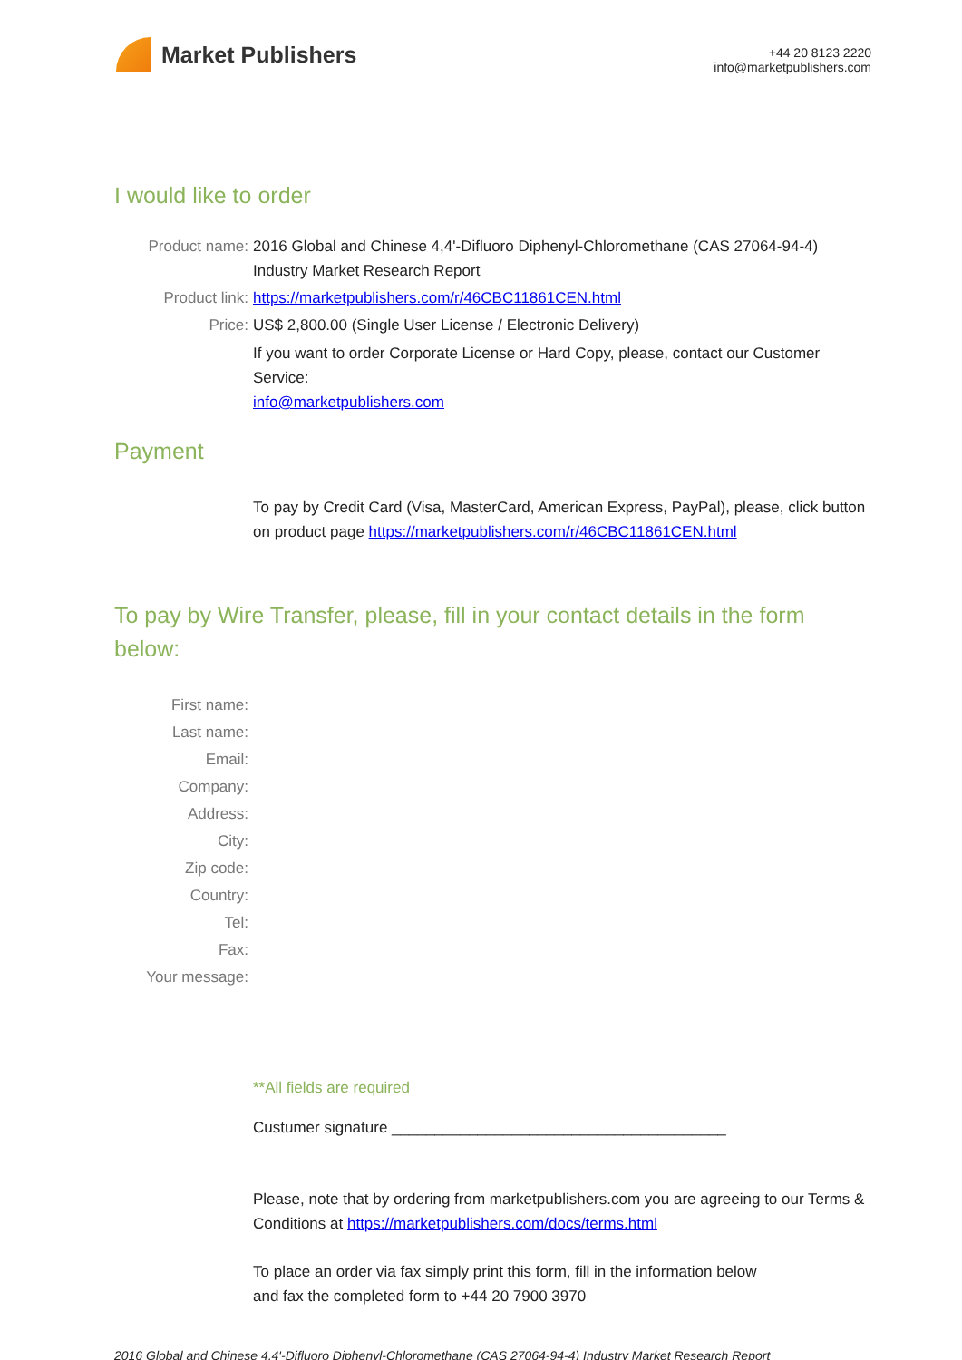Market Publishers
+44 20 8123 2220
info@marketpublishers.com
I would like to order
Product name: 2016 Global and Chinese 4,4'-Difluoro Diphenyl-Chloromethane (CAS 27064-94-4) Industry Market Research Report
Product link: https://marketpublishers.com/r/46CBC11861CEN.html
Price: US$ 2,800.00 (Single User License / Electronic Delivery)
If you want to order Corporate License or Hard Copy, please, contact our Customer Service:
info@marketpublishers.com
Payment
To pay by Credit Card (Visa, MasterCard, American Express, PayPal), please, click button on product page https://marketpublishers.com/r/46CBC11861CEN.html
To pay by Wire Transfer, please, fill in your contact details in the form below:
First name:
Last name:
Email:
Company:
Address:
City:
Zip code:
Country:
Tel:
Fax:
Your message:
**All fields are required
Custumer signature _______________________________________
Please, note that by ordering from marketpublishers.com you are agreeing to our Terms & Conditions at https://marketpublishers.com/docs/terms.html
To place an order via fax simply print this form, fill in the information below
and fax the completed form to +44 20 7900 3970
2016 Global and Chinese 4,4'-Difluoro Diphenyl-Chloromethane (CAS 27064-94-4) Industry Market Research Report